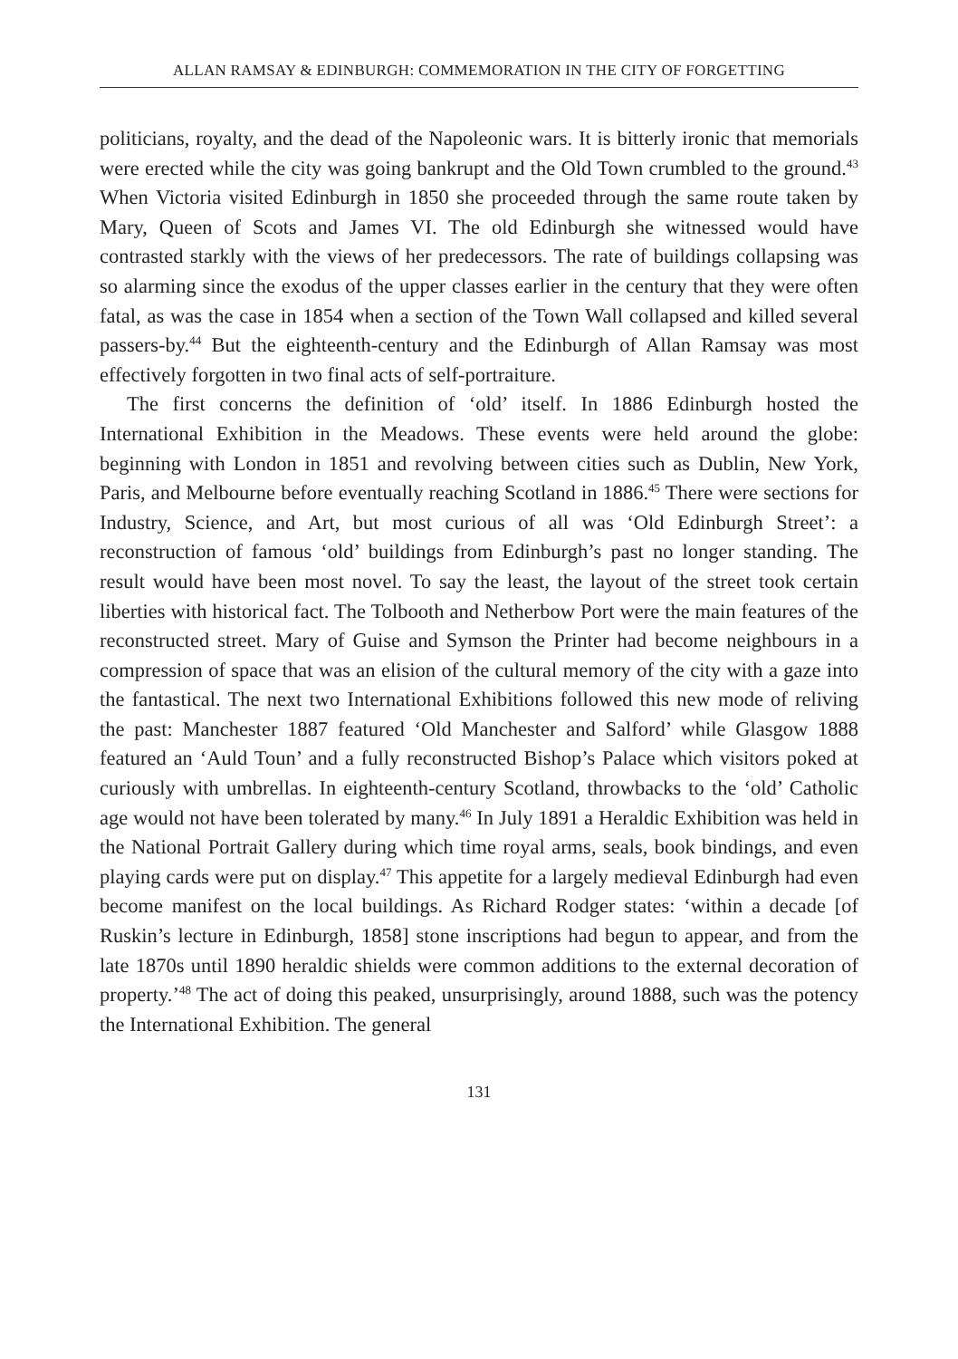ALLAN RAMSAY & EDINBURGH: COMMEMORATION IN THE CITY OF FORGETTING
politicians, royalty, and the dead of the Napoleonic wars. It is bitterly ironic that memorials were erected while the city was going bankrupt and the Old Town crumbled to the ground.<sup>43</sup> When Victoria visited Edinburgh in 1850 she proceeded through the same route taken by Mary, Queen of Scots and James VI. The old Edinburgh she witnessed would have contrasted starkly with the views of her predecessors. The rate of buildings collapsing was so alarming since the exodus of the upper classes earlier in the century that they were often fatal, as was the case in 1854 when a section of the Town Wall collapsed and killed several passers-by.<sup>44</sup> But the eighteenth-century and the Edinburgh of Allan Ramsay was most effectively forgotten in two final acts of self-portraiture.
The first concerns the definition of ‘old’ itself. In 1886 Edinburgh hosted the International Exhibition in the Meadows. These events were held around the globe: beginning with London in 1851 and revolving between cities such as Dublin, New York, Paris, and Melbourne before eventually reaching Scotland in 1886.<sup>45</sup> There were sections for Industry, Science, and Art, but most curious of all was ‘Old Edinburgh Street’: a reconstruction of famous ‘old’ buildings from Edinburgh’s past no longer standing. The result would have been most novel. To say the least, the layout of the street took certain liberties with historical fact. The Tolbooth and Netherbow Port were the main features of the reconstructed street. Mary of Guise and Symson the Printer had become neighbours in a compression of space that was an elision of the cultural memory of the city with a gaze into the fantastical. The next two International Exhibitions followed this new mode of reliving the past: Manchester 1887 featured ‘Old Manchester and Salford’ while Glasgow 1888 featured an ‘Auld Toun’ and a fully reconstructed Bishop’s Palace which visitors poked at curiously with umbrellas. In eighteenth-century Scotland, throwbacks to the ‘old’ Catholic age would not have been tolerated by many.<sup>46</sup> In July 1891 a Heraldic Exhibition was held in the National Portrait Gallery during which time royal arms, seals, book bindings, and even playing cards were put on display.<sup>47</sup> This appetite for a largely medieval Edinburgh had even become manifest on the local buildings. As Richard Rodger states: ‘within a decade [of Ruskin’s lecture in Edinburgh, 1858] stone inscriptions had begun to appear, and from the late 1870s until 1890 heraldic shields were common additions to the external decoration of property.’<sup>48</sup> The act of doing this peaked, unsurprisingly, around 1888, such was the potency the International Exhibition. The general
131